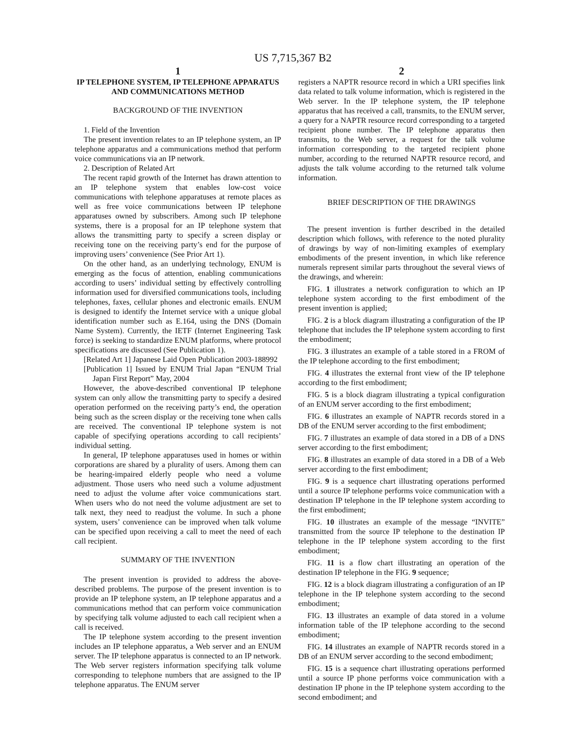US 7,715,367 B2
1
IP TELEPHONE SYSTEM, IP TELEPHONE APPARATUS AND COMMUNICATIONS METHOD
BACKGROUND OF THE INVENTION
1. Field of the Invention
The present invention relates to an IP telephone system, an IP telephone apparatus and a communications method that perform voice communications via an IP network.
2. Description of Related Art
The recent rapid growth of the Internet has drawn attention to an IP telephone system that enables low-cost voice communications with telephone apparatuses at remote places as well as free voice communications between IP telephone apparatuses owned by subscribers. Among such IP telephone systems, there is a proposal for an IP telephone system that allows the transmitting party to specify a screen display or receiving tone on the receiving party’s end for the purpose of improving users’ convenience (See Prior Art 1).
On the other hand, as an underlying technology, ENUM is emerging as the focus of attention, enabling communications according to users’ individual setting by effectively controlling information used for diversified communications tools, including telephones, faxes, cellular phones and electronic emails. ENUM is designed to identify the Internet service with a unique global identification number such as E.164, using the DNS (Domain Name System). Currently, the IETF (Internet Engineering Task force) is seeking to standardize ENUM platforms, where protocol specifications are discussed (See Publication 1).
[Related Art 1] Japanese Laid Open Publication 2003-188992
[Publication 1] Issued by ENUM Trial Japan “ENUM Trial Japan First Report” May, 2004
However, the above-described conventional IP telephone system can only allow the transmitting party to specify a desired operation performed on the receiving party’s end, the operation being such as the screen display or the receiving tone when calls are received. The conventional IP telephone system is not capable of specifying operations according to call recipients’ individual setting.
In general, IP telephone apparatuses used in homes or within corporations are shared by a plurality of users. Among them can be hearing-impaired elderly people who need a volume adjustment. Those users who need such a volume adjustment need to adjust the volume after voice communications start. When users who do not need the volume adjustment are set to talk next, they need to readjust the volume. In such a phone system, users’ convenience can be improved when talk volume can be specified upon receiving a call to meet the need of each call recipient.
SUMMARY OF THE INVENTION
The present invention is provided to address the above-described problems. The purpose of the present invention is to provide an IP telephone system, an IP telephone apparatus and a communications method that can perform voice communication by specifying talk volume adjusted to each call recipient when a call is received.
The IP telephone system according to the present invention includes an IP telephone apparatus, a Web server and an ENUM server. The IP telephone apparatus is connected to an IP network. The Web server registers information specifying talk volume corresponding to telephone numbers that are assigned to the IP telephone apparatus. The ENUM server
2
registers a NAPTR resource record in which a URI specifies link data related to talk volume information, which is registered in the Web server. In the IP telephone system, the IP telephone apparatus that has received a call, transmits, to the ENUM server, a query for a NAPTR resource record corresponding to a targeted recipient phone number. The IP telephone apparatus then transmits, to the Web server, a request for the talk volume information corresponding to the targeted recipient phone number, according to the returned NAPTR resource record, and adjusts the talk volume according to the returned talk volume information.
BRIEF DESCRIPTION OF THE DRAWINGS
The present invention is further described in the detailed description which follows, with reference to the noted plurality of drawings by way of non-limiting examples of exemplary embodiments of the present invention, in which like reference numerals represent similar parts throughout the several views of the drawings, and wherein:
FIG. 1 illustrates a network configuration to which an IP telephone system according to the first embodiment of the present invention is applied;
FIG. 2 is a block diagram illustrating a configuration of the IP telephone that includes the IP telephone system according to first the embodiment;
FIG. 3 illustrates an example of a table stored in a FROM of the IP telephone according to the first embodiment;
FIG. 4 illustrates the external front view of the IP telephone according to the first embodiment;
FIG. 5 is a block diagram illustrating a typical configuration of an ENUM server according to the first embodiment;
FIG. 6 illustrates an example of NAPTR records stored in a DB of the ENUM server according to the first embodiment;
FIG. 7 illustrates an example of data stored in a DB of a DNS server according to the first embodiment;
FIG. 8 illustrates an example of data stored in a DB of a Web server according to the first embodiment;
FIG. 9 is a sequence chart illustrating operations performed until a source IP telephone performs voice communication with a destination IP telephone in the IP telephone system according to the first embodiment;
FIG. 10 illustrates an example of the message “INVITE” transmitted from the source IP telephone to the destination IP telephone in the IP telephone system according to the first embodiment;
FIG. 11 is a flow chart illustrating an operation of the destination IP telephone in the FIG. 9 sequence;
FIG. 12 is a block diagram illustrating a configuration of an IP telephone in the IP telephone system according to the second embodiment;
FIG. 13 illustrates an example of data stored in a volume information table of the IP telephone according to the second embodiment;
FIG. 14 illustrates an example of NAPTR records stored in a DB of an ENUM server according to the second embodiment;
FIG. 15 is a sequence chart illustrating operations performed until a source IP phone performs voice communication with a destination IP phone in the IP telephone system according to the second embodiment; and